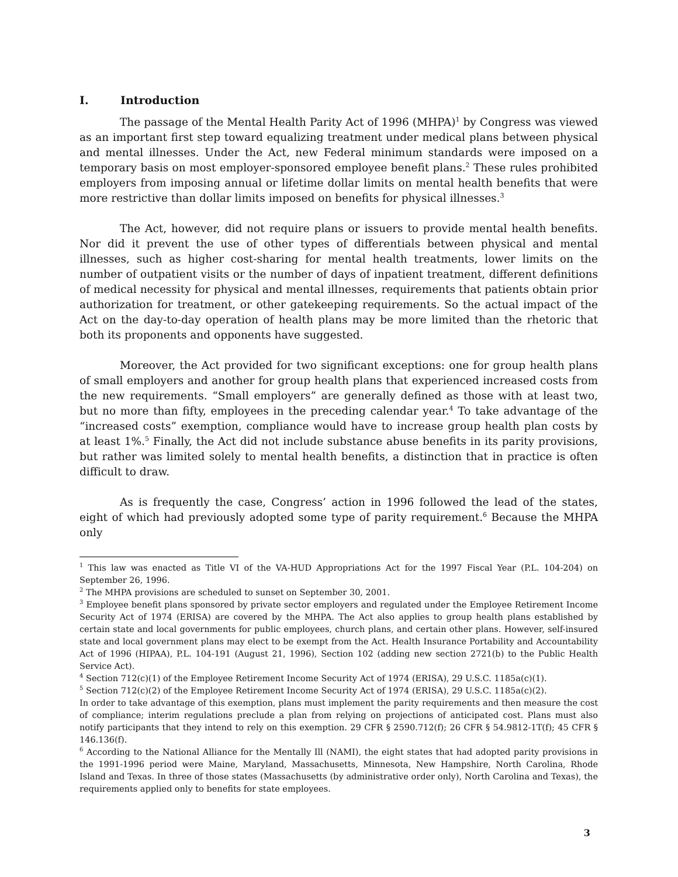I. Introduction
The passage of the Mental Health Parity Act of 1996 (MHPA)<sup>1</sup> by Congress was viewed as an important first step toward equalizing treatment under medical plans between physical and mental illnesses. Under the Act, new Federal minimum standards were imposed on a temporary basis on most employer-sponsored employee benefit plans.<sup>2</sup> These rules prohibited employers from imposing annual or lifetime dollar limits on mental health benefits that were more restrictive than dollar limits imposed on benefits for physical illnesses.<sup>3</sup>
The Act, however, did not require plans or issuers to provide mental health benefits. Nor did it prevent the use of other types of differentials between physical and mental illnesses, such as higher cost-sharing for mental health treatments, lower limits on the number of outpatient visits or the number of days of inpatient treatment, different definitions of medical necessity for physical and mental illnesses, requirements that patients obtain prior authorization for treatment, or other gatekeeping requirements. So the actual impact of the Act on the day-to-day operation of health plans may be more limited than the rhetoric that both its proponents and opponents have suggested.
Moreover, the Act provided for two significant exceptions: one for group health plans of small employers and another for group health plans that experienced increased costs from the new requirements. “Small employers” are generally defined as those with at least two, but no more than fifty, employees in the preceding calendar year.<sup>4</sup> To take advantage of the “increased costs” exemption, compliance would have to increase group health plan costs by at least 1%.<sup>5</sup> Finally, the Act did not include substance abuse benefits in its parity provisions, but rather was limited solely to mental health benefits, a distinction that in practice is often difficult to draw.
As is frequently the case, Congress’ action in 1996 followed the lead of the states, eight of which had previously adopted some type of parity requirement.<sup>6</sup> Because the MHPA only
<sup>1</sup> This law was enacted as Title VI of the VA-HUD Appropriations Act for the 1997 Fiscal Year (P.L. 104-204) on September 26, 1996.
<sup>2</sup> The MHPA provisions are scheduled to sunset on September 30, 2001.
<sup>3</sup> Employee benefit plans sponsored by private sector employers and regulated under the Employee Retirement Income Security Act of 1974 (ERISA) are covered by the MHPA. The Act also applies to group health plans established by certain state and local governments for public employees, church plans, and certain other plans. However, self-insured state and local government plans may elect to be exempt from the Act. Health Insurance Portability and Accountability Act of 1996 (HIPAA), P.L. 104-191 (August 21, 1996), Section 102 (adding new section 2721(b) to the Public Health Service Act).
<sup>4</sup> Section 712(c)(1) of the Employee Retirement Income Security Act of 1974 (ERISA), 29 U.S.C. 1185a(c)(1).
<sup>5</sup> Section 712(c)(2) of the Employee Retirement Income Security Act of 1974 (ERISA), 29 U.S.C. 1185a(c)(2).
In order to take advantage of this exemption, plans must implement the parity requirements and then measure the cost of compliance; interim regulations preclude a plan from relying on projections of anticipated cost. Plans must also notify participants that they intend to rely on this exemption. 29 CFR § 2590.712(f); 26 CFR § 54.9812-1T(f); 45 CFR § 146.136(f).
<sup>6</sup> According to the National Alliance for the Mentally Ill (NAMI), the eight states that had adopted parity provisions in the 1991-1996 period were Maine, Maryland, Massachusetts, Minnesota, New Hampshire, North Carolina, Rhode Island and Texas. In three of those states (Massachusetts (by administrative order only), North Carolina and Texas), the requirements applied only to benefits for state employees.
3